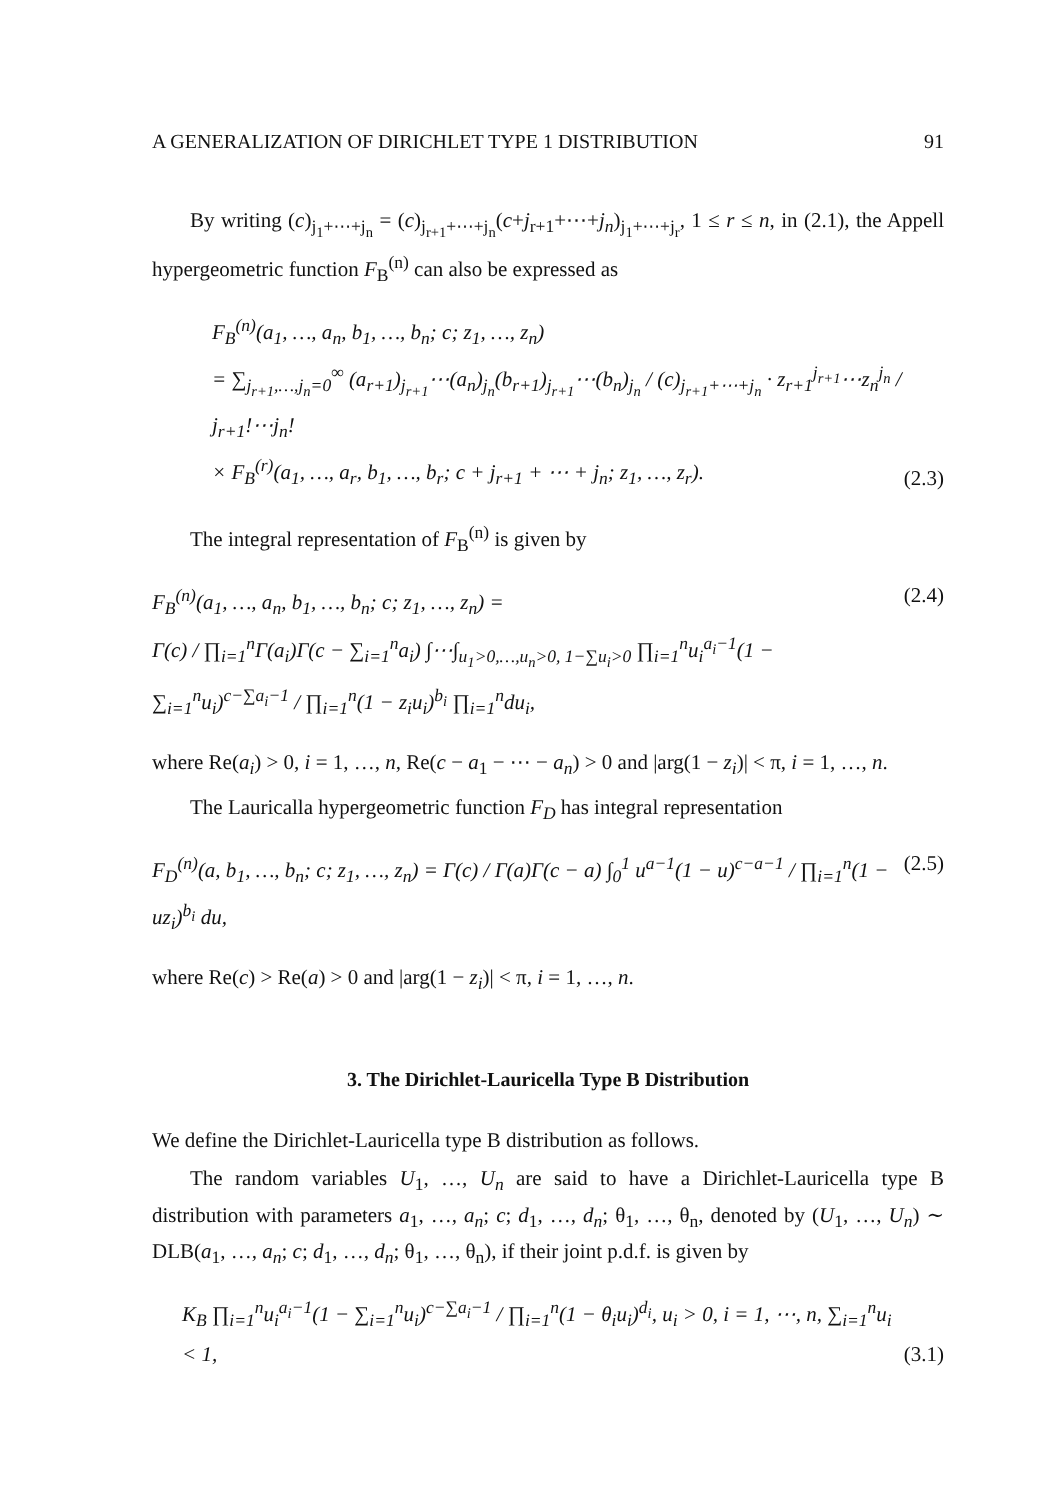A GENERALIZATION OF DIRICHLET TYPE 1 DISTRIBUTION 91
By writing (c)<sub>j<sub>1</sub>+⋯+j<sub>n</sub></sub> = (c)<sub>j<sub>r+1</sub>+⋯+j<sub>n</sub></sub>(c+j<sub>r+1</sub>+⋯+j<sub>n</sub>)<sub>j<sub>1</sub>+⋯+j<sub>r</sub></sub>, 1 ≤ r ≤ n, in (2.1), the Appell hypergeometric function F<sub>B</sub><sup>(n)</sup> can also be expressed as
F<sub>B</sub><sup>(n)</sup>(a<sub>1</sub>, …, a<sub>n</sub>, b<sub>1</sub>, …, b<sub>n</sub>; c; z<sub>1</sub>, …, z<sub>n</sub>)
= ∑<sub>j<sub>r+1</sub>,…,j<sub>n</sub>=0</sub><sup>∞</sup> (a<sub>r+1</sub>)<sub>j<sub>r+1</sub></sub>⋯(a<sub>n</sub>)<sub>j<sub>n</sub></sub>(b<sub>r+1</sub>)<sub>j<sub>r+1</sub></sub>⋯(b<sub>n</sub>)<sub>j<sub>n</sub></sub> / (c)<sub>j<sub>r+1</sub>+⋯+j<sub>n</sub></sub> · z<sub>r+1</sub><sup>j<sub>r+1</sub></sup>⋯z<sub>n</sub><sup>j<sub>n</sub></sup> / j<sub>r+1</sub>!⋯j<sub>n</sub>!
× F<sub>B</sub><sup>(r)</sup>(a<sub>1</sub>, …, a<sub>r</sub>, b<sub>1</sub>, …, b<sub>r</sub>; c + j<sub>r+1</sub> + ⋯ + j<sub>n</sub>; z<sub>1</sub>, …, z<sub>r</sub>).
(2.3)
The integral representation of F<sub>B</sub><sup>(n)</sup> is given by
F<sub>B</sub><sup>(n)</sup>(a<sub>1</sub>, …, a<sub>n</sub>, b<sub>1</sub>, …, b<sub>n</sub>; c; z<sub>1</sub>, …, z<sub>n</sub>) =
Γ(c) / ∏<sub>i=1</sub><sup>n</sup>Γ(a<sub>i</sub>)Γ(c − ∑<sub>i=1</sub><sup>n</sup>a<sub>i</sub>) ∫⋯∫<sub>u<sub>1</sub>>0,…,u<sub>n</sub>>0, 1−∑u<sub>i</sub>>0</sub> ∏<sub>i=1</sub><sup>n</sup>u<sub>i</sub><sup>a<sub>i</sub>−1</sup>(1 − ∑<sub>i=1</sub><sup>n</sup>u<sub>i</sub>)<sup>c−∑a<sub>i</sub>−1</sup> / ∏<sub>i=1</sub><sup>n</sup>(1 − z<sub>i</sub>u<sub>i</sub>)<sup>b<sub>i</sub></sup> ∏<sub>i=1</sub><sup>n</sup>du<sub>i</sub>,
(2.4)
where Re(a<sub>i</sub>) > 0, i = 1, …, n, Re(c − a<sub>1</sub> − ⋯ − a<sub>n</sub>) > 0 and |arg(1 − z<sub>i</sub>)| < π, i = 1, …, n.
The Lauricalla hypergeometric function F<sub>D</sub> has integral representation
F<sub>D</sub><sup>(n)</sup>(a, b<sub>1</sub>, …, b<sub>n</sub>; c; z<sub>1</sub>, …, z<sub>n</sub>) = Γ(c) / Γ(a)Γ(c − a) ∫<sub>0</sub><sup>1</sup> u<sup>a−1</sup>(1 − u)<sup>c−a−1</sup> / ∏<sub>i=1</sub><sup>n</sup>(1 − uz<sub>i</sub>)<sup>b<sub>i</sub></sup> du,
(2.5)
where Re(c) > Re(a) > 0 and |arg(1 − z<sub>i</sub>)| < π, i = 1, …, n.
3. The Dirichlet-Lauricella Type B Distribution
We define the Dirichlet-Lauricella type B distribution as follows.
The random variables U<sub>1</sub>, …, U<sub>n</sub> are said to have a Dirichlet-Lauricella type B distribution with parameters a<sub>1</sub>, …, a<sub>n</sub>; c; d<sub>1</sub>, …, d<sub>n</sub>; θ<sub>1</sub>, …, θ<sub>n</sub>, denoted by (U<sub>1</sub>, …, U<sub>n</sub>) ∼ DLB(a<sub>1</sub>, …, a<sub>n</sub>; c; d<sub>1</sub>, …, d<sub>n</sub>; θ<sub>1</sub>, …, θ<sub>n</sub>), if their joint p.d.f. is given by
K<sub>B</sub> ∏<sub>i=1</sub><sup>n</sup>u<sub>i</sub><sup>a<sub>i</sub>−1</sup>(1 − ∑<sub>i=1</sub><sup>n</sup>u<sub>i</sub>)<sup>c−∑a<sub>i</sub>−1</sup> / ∏<sub>i=1</sub><sup>n</sup>(1 − θ<sub>i</sub>u<sub>i</sub>)<sup>d<sub>i</sub></sup>, u<sub>i</sub> > 0, i = 1, ⋯, n, ∑<sub>i=1</sub><sup>n</sup>u<sub>i</sub> < 1,
(3.1)